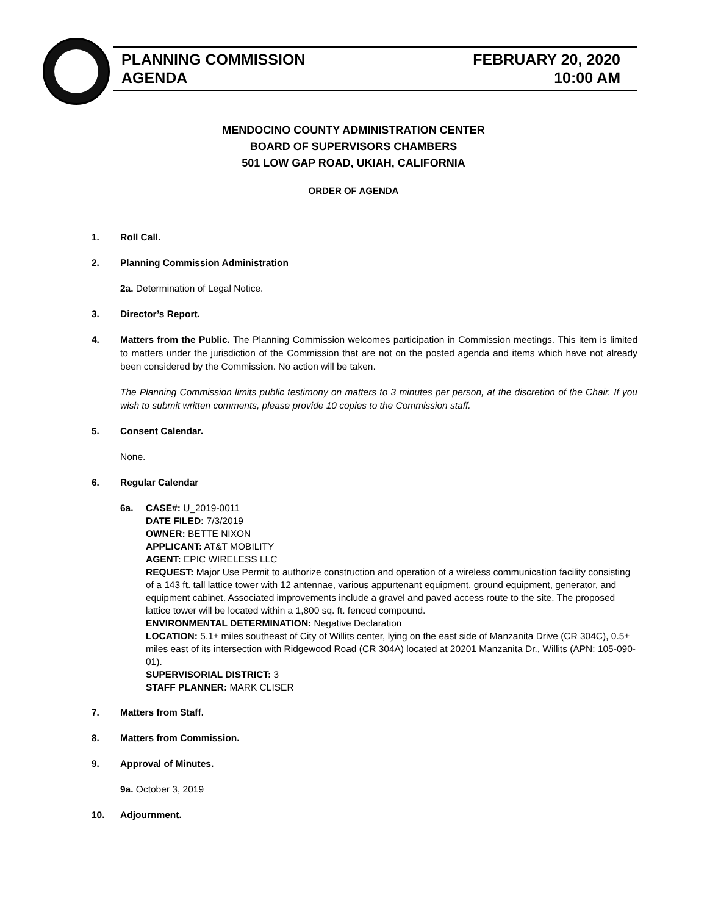PLANNING COMMISSION
AGENDA
FEBRUARY 20, 2020
10:00 AM
MENDOCINO COUNTY ADMINISTRATION CENTER
BOARD OF SUPERVISORS CHAMBERS
501 LOW GAP ROAD, UKIAH, CALIFORNIA
ORDER OF AGENDA
1. Roll Call.
2. Planning Commission Administration
2a. Determination of Legal Notice.
3. Director’s Report.
4. Matters from the Public. The Planning Commission welcomes participation in Commission meetings. This item is limited to matters under the jurisdiction of the Commission that are not on the posted agenda and items which have not already been considered by the Commission. No action will be taken.
The Planning Commission limits public testimony on matters to 3 minutes per person, at the discretion of the Chair. If you wish to submit written comments, please provide 10 copies to the Commission staff.
5. Consent Calendar.
None.
6. Regular Calendar
6a. CASE#: U_2019-0011
DATE FILED: 7/3/2019
OWNER: BETTE NIXON
APPLICANT: AT&T MOBILITY
AGENT: EPIC WIRELESS LLC
REQUEST: Major Use Permit to authorize construction and operation of a wireless communication facility consisting of a 143 ft. tall lattice tower with 12 antennae, various appurtenant equipment, ground equipment, generator, and equipment cabinet. Associated improvements include a gravel and paved access route to the site. The proposed lattice tower will be located within a 1,800 sq. ft. fenced compound.
ENVIRONMENTAL DETERMINATION: Negative Declaration
LOCATION: 5.1± miles southeast of City of Willits center, lying on the east side of Manzanita Drive (CR 304C), 0.5± miles east of its intersection with Ridgewood Road (CR 304A) located at 20201 Manzanita Dr., Willits (APN: 105-090-01).
SUPERVISORIAL DISTRICT: 3
STAFF PLANNER: MARK CLISER
7. Matters from Staff.
8. Matters from Commission.
9. Approval of Minutes.
9a. October 3, 2019
10. Adjournment.